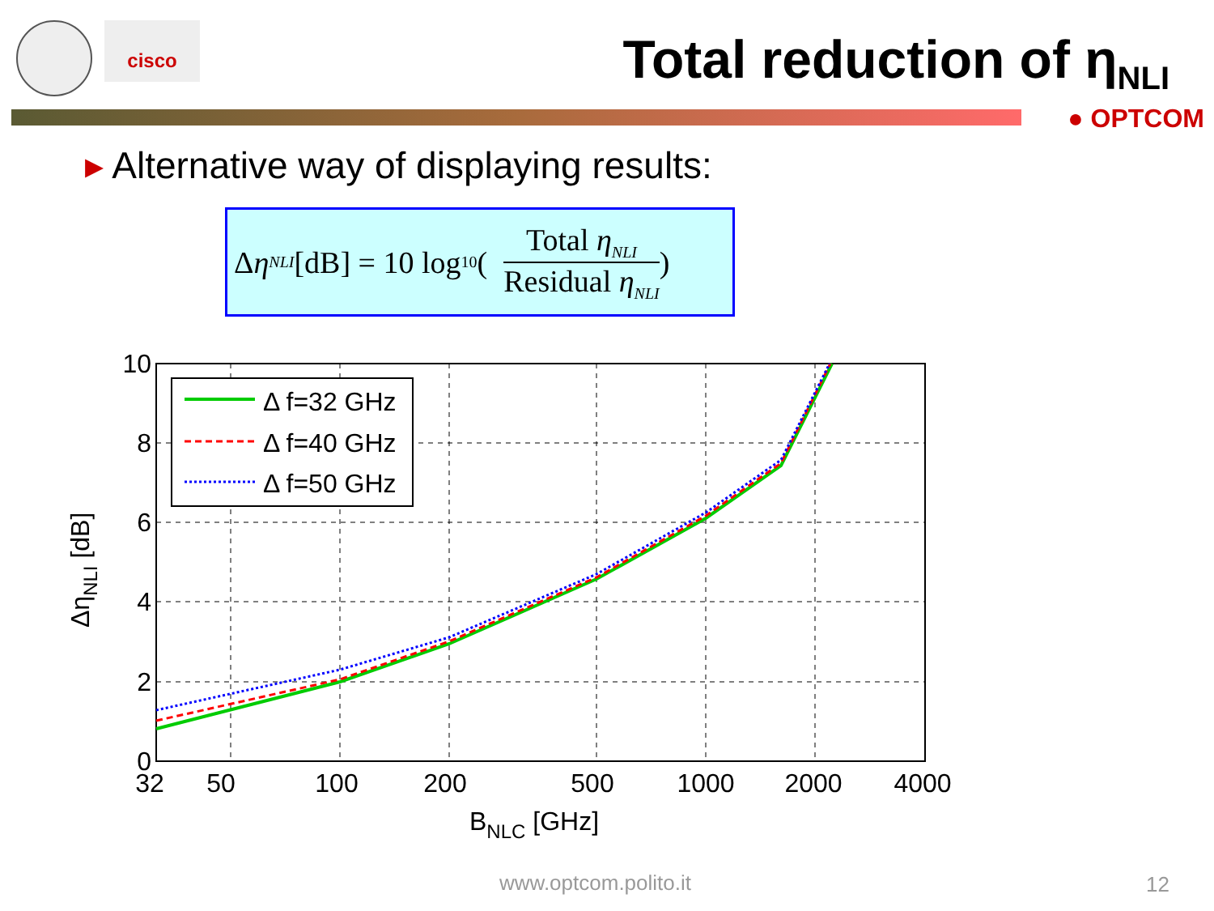cisco
Total reduction of η<sub>NLI</sub>
● OPTCOM
▸ Alternative way of displaying results:
Δ η<sub>NLI</sub> [dB] = 10 log<sub>10</sub>(
Total η<sub>NLI</sub>
Residual η<sub>NLI</sub>
)
Δ f=32 GHz
Δ f=40 GHz
Δ f=50 GHz
10
8
6
4
2
0
32
50
100
200
500
1000
2000
4000
BNLC [GHz]
ΔηNLI [dB]
www.optcom.polito.it 12